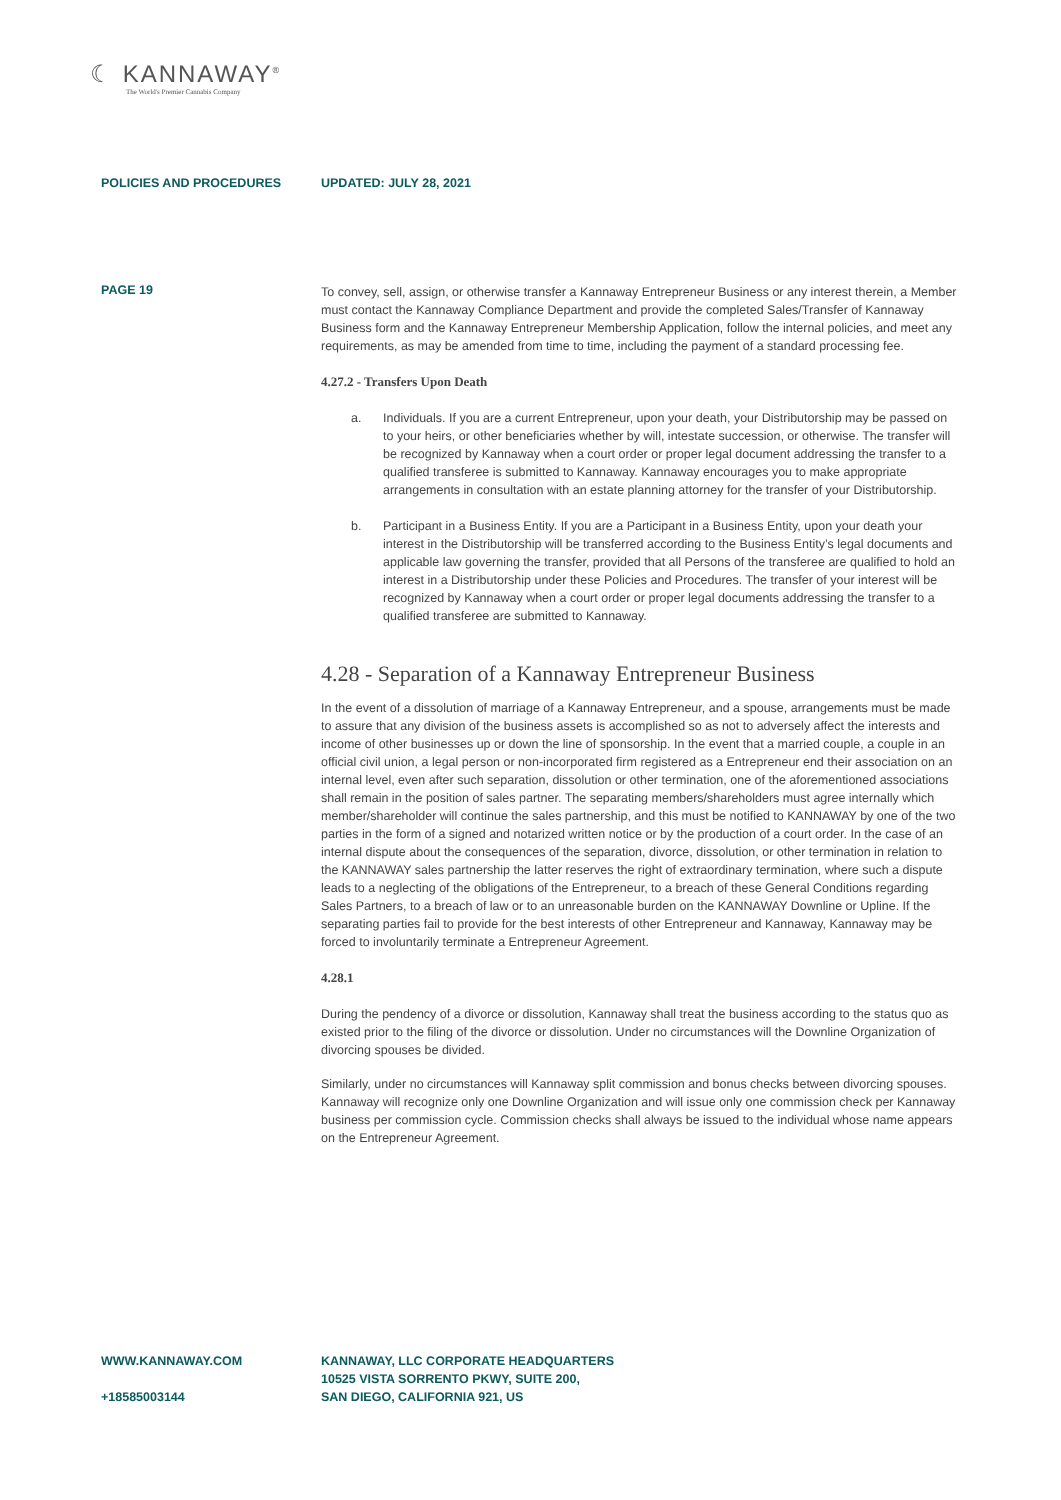☾ KANNAWAY<sup>®</sup>
The World's Premier Cannabis Company
POLICIES AND PROCEDURES UPDATED: JULY 28, 2021
PAGE 19
To convey, sell, assign, or otherwise transfer a Kannaway Entrepreneur Business or any interest therein, a Member must contact the Kannaway Compliance Department and provide the completed Sales/Transfer of Kannaway Business form and the Kannaway Entrepreneur Membership Application, follow the internal policies, and meet any requirements, as may be amended from time to time, including the payment of a standard processing fee.
4.27.2 - Transfers Upon Death
a. Individuals. If you are a current Entrepreneur, upon your death, your Distributorship may be passed on to your heirs, or other beneficiaries whether by will, intestate succession, or otherwise. The transfer will be recognized by Kannaway when a court order or proper legal document addressing the transfer to a qualified transferee is submitted to Kannaway. Kannaway encourages you to make appropriate arrangements in consultation with an estate planning attorney for the transfer of your Distributorship.
b. Participant in a Business Entity. If you are a Participant in a Business Entity, upon your death your interest in the Distributorship will be transferred according to the Business Entity’s legal documents and applicable law governing the transfer, provided that all Persons of the transferee are qualified to hold an interest in a Distributorship under these Policies and Procedures. The transfer of your interest will be recognized by Kannaway when a court order or proper legal documents addressing the transfer to a qualified transferee are submitted to Kannaway.
4.28 - Separation of a Kannaway Entrepreneur Business
In the event of a dissolution of marriage of a Kannaway Entrepreneur, and a spouse, arrangements must be made to assure that any division of the business assets is accomplished so as not to adversely affect the interests and income of other businesses up or down the line of sponsorship. In the event that a married couple, a couple in an official civil union, a legal person or non-incorporated firm registered as a Entrepreneur end their association on an internal level, even after such separation, dissolution or other termination, one of the aforementioned associations shall remain in the position of sales partner. The separating members/shareholders must agree internally which member/shareholder will continue the sales partnership, and this must be notified to KANNAWAY by one of the two parties in the form of a signed and notarized written notice or by the production of a court order. In the case of an internal dispute about the consequences of the separation, divorce, dissolution, or other termination in relation to the KANNAWAY sales partnership the latter reserves the right of extraordinary termination, where such a dispute leads to a neglecting of the obligations of the Entrepreneur, to a breach of these General Conditions regarding Sales Partners, to a breach of law or to an unreasonable burden on the KANNAWAY Downline or Upline. If the separating parties fail to provide for the best interests of other Entrepreneur and Kannaway, Kannaway may be forced to involuntarily terminate a Entrepreneur Agreement.
4.28.1
During the pendency of a divorce or dissolution, Kannaway shall treat the business according to the status quo as existed prior to the filing of the divorce or dissolution. Under no circumstances will the Downline Organization of divorcing spouses be divided.
Similarly, under no circumstances will Kannaway split commission and bonus checks between divorcing spouses. Kannaway will recognize only one Downline Organization and will issue only one commission check per Kannaway business per commission cycle. Commission checks shall always be issued to the individual whose name appears on the Entrepreneur Agreement.
WWW.KANNAWAY.COM
+18585003144
KANNAWAY, LLC CORPORATE HEADQUARTERS
10525 VISTA SORRENTO PKWY, SUITE 200,
SAN DIEGO, CALIFORNIA 921, US